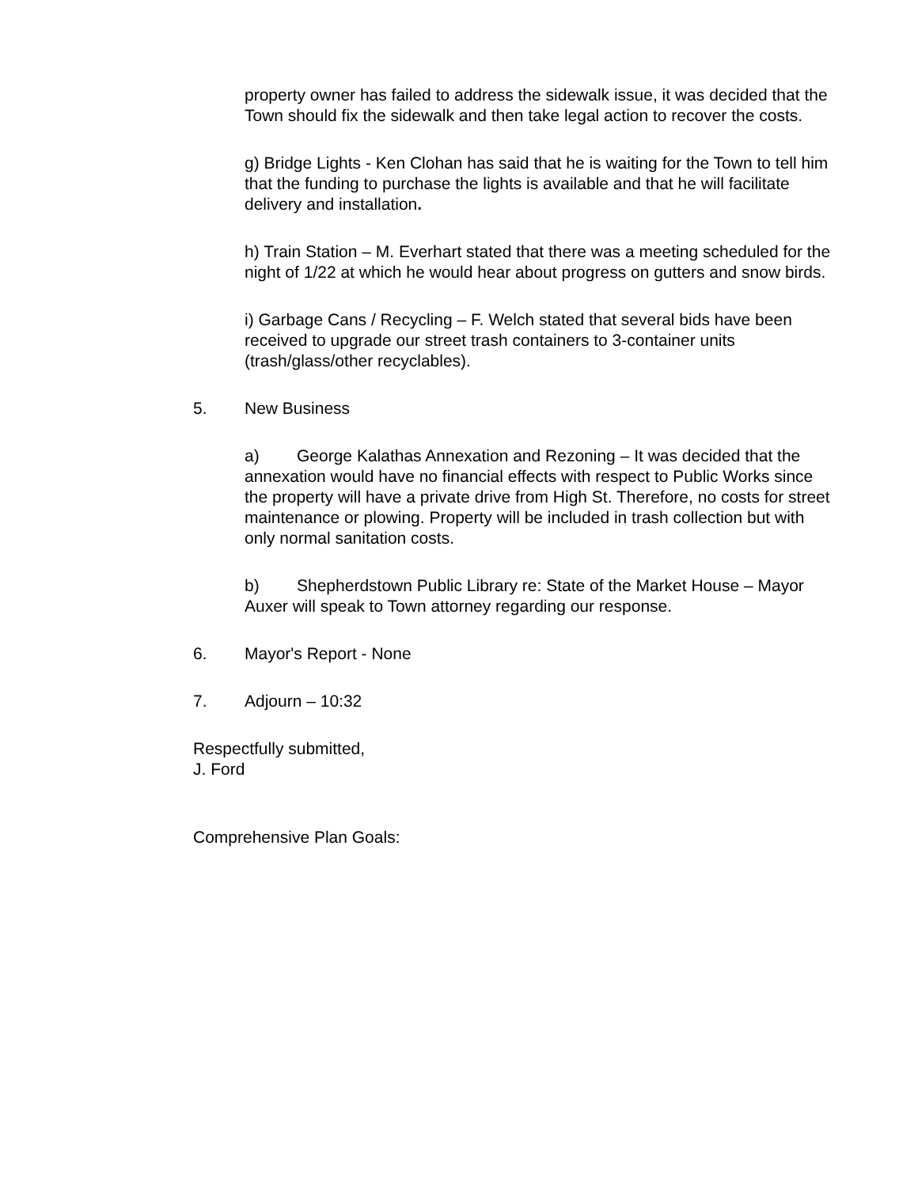property owner has failed to address the sidewalk issue, it was decided that the Town should fix the sidewalk and then take legal action to recover the costs.
g) Bridge Lights - Ken Clohan has said that he is waiting for the Town to tell him that the funding to purchase the lights is available and that he will facilitate delivery and installation.
h) Train Station – M. Everhart stated that there was a meeting scheduled for the night of 1/22 at which he would hear about progress on gutters and snow birds.
i) Garbage Cans / Recycling – F. Welch stated that several bids have been received to upgrade our street trash containers to 3-container units (trash/glass/other recyclables).
5. New Business
a) George Kalathas Annexation and Rezoning – It was decided that the annexation would have no financial effects with respect to Public Works since the property will have a private drive from High St. Therefore, no costs for street maintenance or plowing. Property will be included in trash collection but with only normal sanitation costs.
b) Shepherdstown Public Library re: State of the Market House – Mayor Auxer will speak to Town attorney regarding our response.
6. Mayor's Report - None
7. Adjourn – 10:32
Respectfully submitted,
J. Ford
Comprehensive Plan Goals: